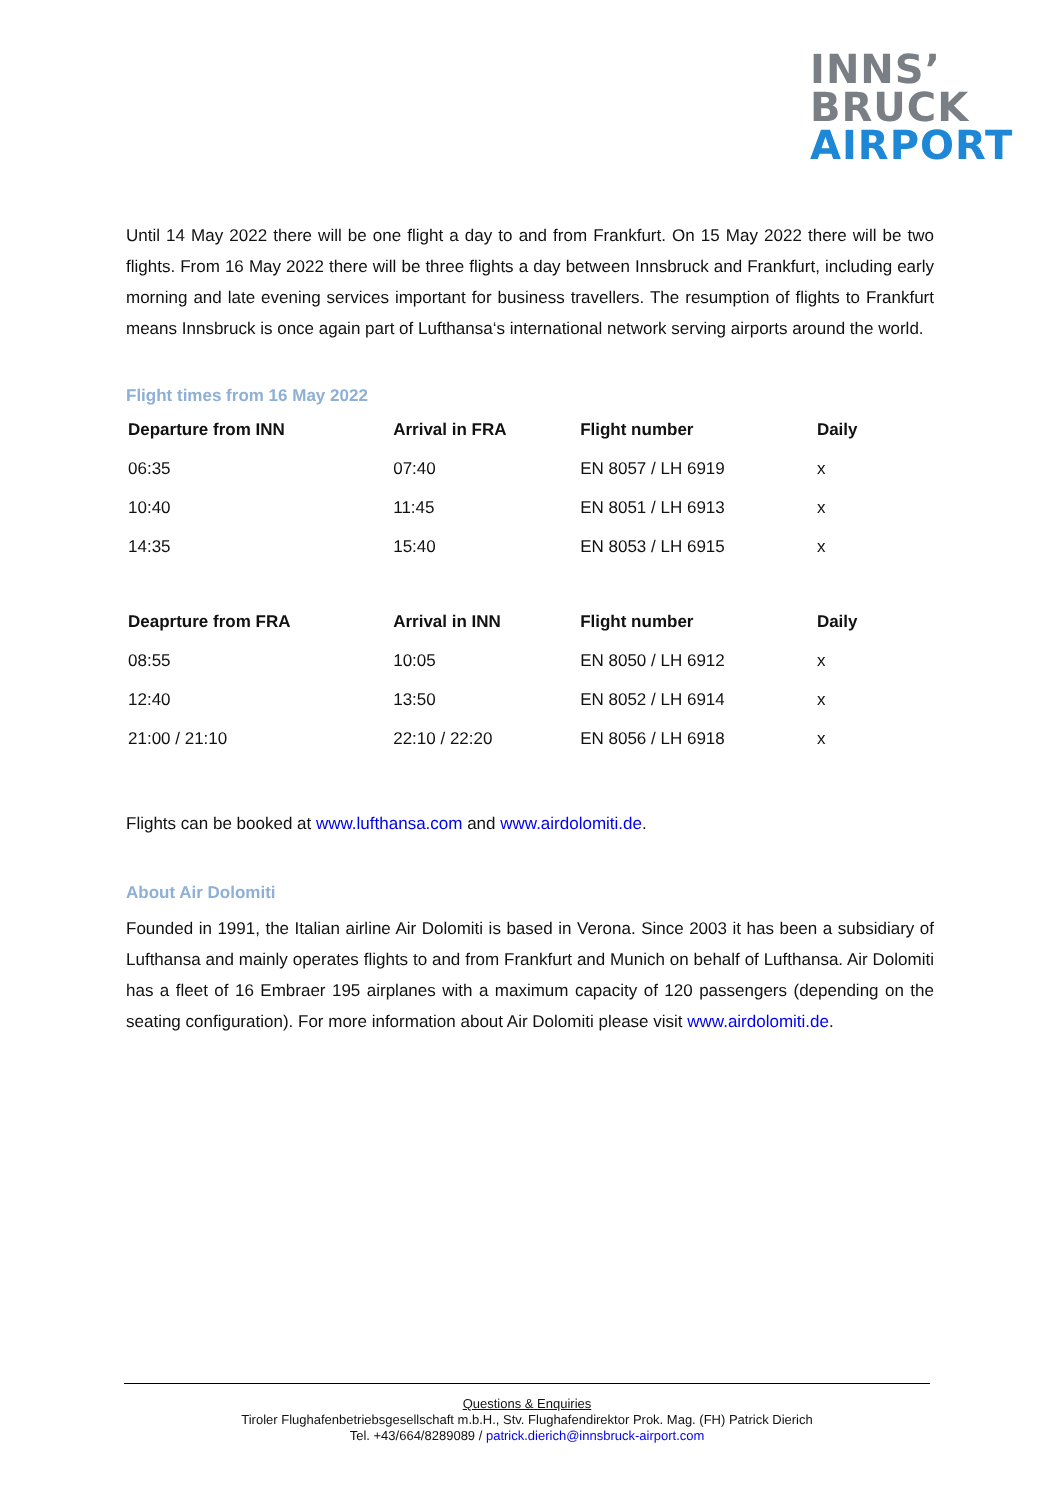INNS’
BRUCK
AIRPORT
Until 14 May 2022 there will be one flight a day to and from Frankfurt. On 15 May 2022 there will be two flights. From 16 May 2022 there will be three flights a day between Innsbruck and Frankfurt, including early morning and late evening services important for business travellers. The resumption of flights to Frankfurt means Innsbruck is once again part of Lufthansa‘s international network serving airports around the world.
Flight times from 16 May 2022
| Departure from INN | Arrival in FRA | Flight number | Daily |
| --- | --- | --- | --- |
| 06:35 | 07:40 | EN 8057 / LH 6919 | x |
| 10:40 | 11:45 | EN 8051 / LH 6913 | x |
| 14:35 | 15:40 | EN 8053 / LH 6915 | x |
| Deaprture from FRA | Arrival in INN | Flight number | Daily |
| 08:55 | 10:05 | EN 8050 / LH 6912 | x |
| 12:40 | 13:50 | EN 8052 / LH 6914 | x |
| 21:00 / 21:10 | 22:10 / 22:20 | EN 8056 / LH 6918 | x |
Flights can be booked at www.lufthansa.com and www.airdolomiti.de.
About Air Dolomiti
Founded in 1991, the Italian airline Air Dolomiti is based in Verona. Since 2003 it has been a subsidiary of Lufthansa and mainly operates flights to and from Frankfurt and Munich on behalf of Lufthansa. Air Dolomiti has a fleet of 16 Embraer 195 airplanes with a maximum capacity of 120 passengers (depending on the seating configuration). For more information about Air Dolomiti please visit www.airdolomiti.de.
Questions & Enquiries
Tiroler Flughafenbetriebsgesellschaft m.b.H., Stv. Flughafendirektor Prok. Mag. (FH) Patrick Dierich
Tel. +43/664/8289089 / patrick.dierich@innsbruck-airport.com